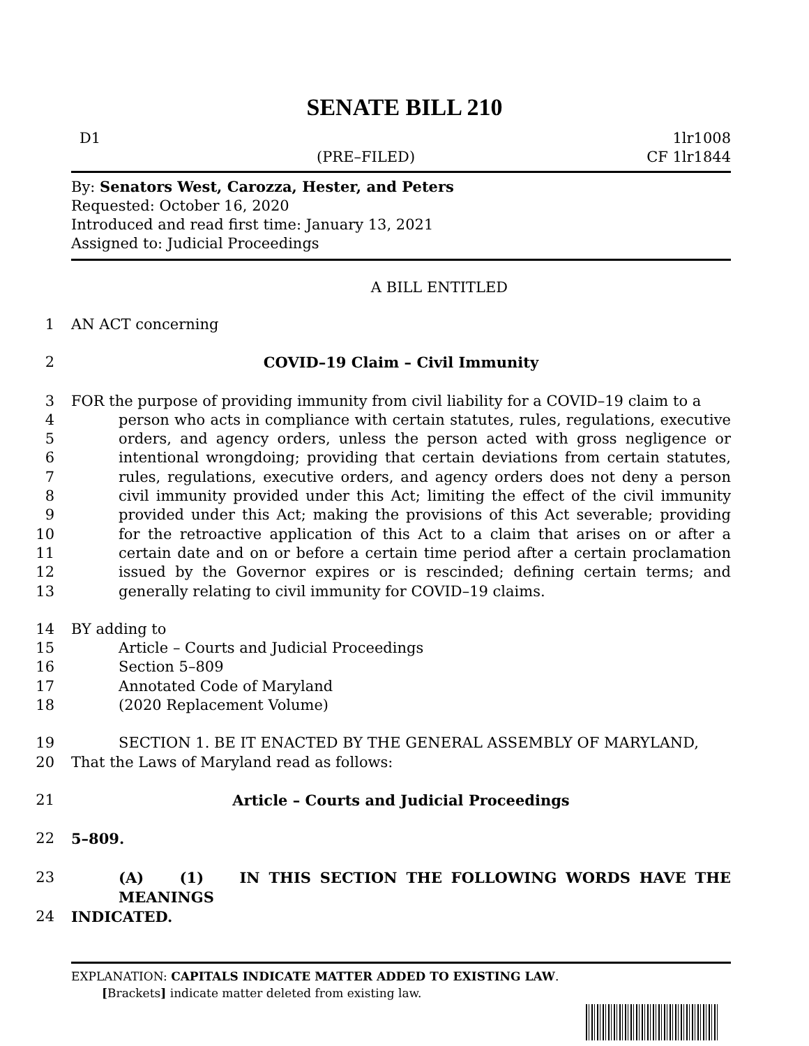SENATE BILL 210
D1 1lr1008
(PRE–FILED) CF 1lr1844
By: Senators West, Carozza, Hester, and Peters
Requested: October 16, 2020
Introduced and read first time: January 13, 2021
Assigned to: Judicial Proceedings
A BILL ENTITLED
1 AN ACT concerning
2 COVID–19 Claim – Civil Immunity
3
4
5
6
7
8
9
10
11
12
13 FOR the purpose of providing immunity from civil liability for a COVID–19 claim to a
person who acts in compliance with certain statutes, rules, regulations, executive orders, and agency orders, unless the person acted with gross negligence or intentional wrongdoing; providing that certain deviations from certain statutes, rules, regulations, executive orders, and agency orders does not deny a person civil immunity provided under this Act; limiting the effect of the civil immunity provided under this Act; making the provisions of this Act severable; providing for the retroactive application of this Act to a claim that arises on or after a certain date and on or before a certain time period after a certain proclamation issued by the Governor expires or is rescinded; defining certain terms; and generally relating to civil immunity for COVID–19 claims.
14 BY adding to
15 Article – Courts and Judicial Proceedings
16 Section 5–809
17 Annotated Code of Maryland
18 (2020 Replacement Volume)
19 SECTION 1. BE IT ENACTED BY THE GENERAL ASSEMBLY OF MARYLAND,
20 That the Laws of Maryland read as follows:
21 Article – Courts and Judicial Proceedings
22 5–809.
23 (A) (1) IN THIS SECTION THE FOLLOWING WORDS HAVE THE MEANINGS
24 INDICATED.
EXPLANATION: CAPITALS INDICATE MATTER ADDED TO EXISTING LAW.
[Brackets] indicate matter deleted from existing law.